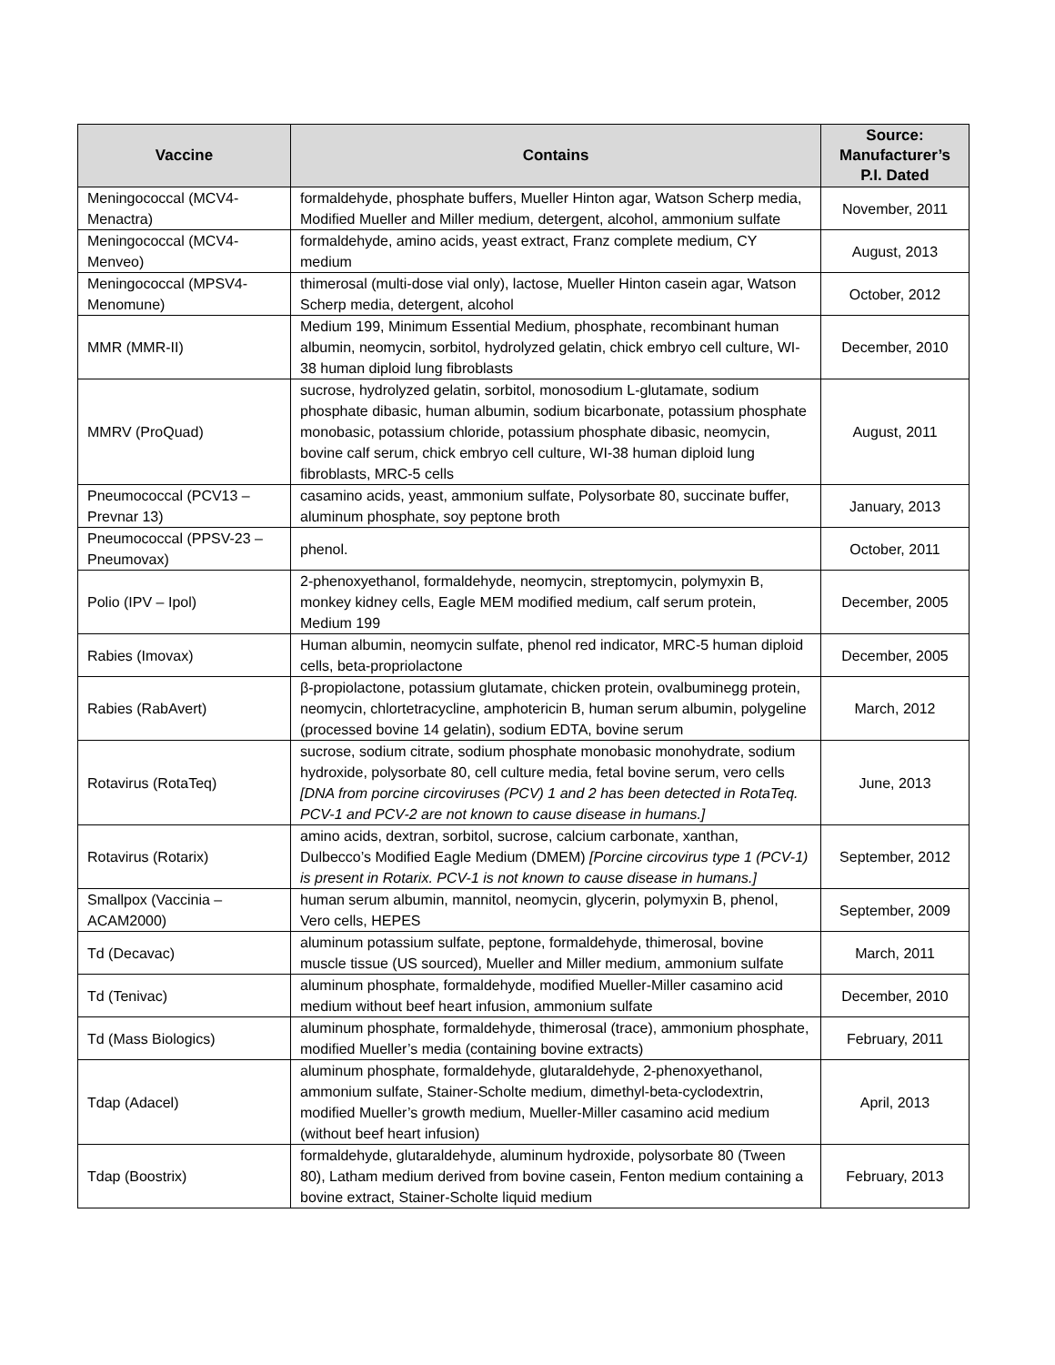| Vaccine | Contains | Source: Manufacturer’s P.I. Dated |
| --- | --- | --- |
| Meningococcal (MCV4-Menactra) | formaldehyde, phosphate buffers, Mueller Hinton agar, Watson Scherp media, Modified Mueller and Miller medium, detergent, alcohol, ammonium sulfate | November, 2011 |
| Meningococcal (MCV4-Menveo) | formaldehyde, amino acids, yeast extract, Franz complete medium, CY medium | August, 2013 |
| Meningococcal (MPSV4-Menomune) | thimerosal (multi-dose vial only), lactose, Mueller Hinton casein agar, Watson Scherp media, detergent, alcohol | October, 2012 |
| MMR (MMR-II) | Medium 199, Minimum Essential Medium, phosphate, recombinant human albumin, neomycin, sorbitol, hydrolyzed gelatin, chick embryo cell culture, WI-38 human diploid lung fibroblasts | December, 2010 |
| MMRV (ProQuad) | sucrose, hydrolyzed gelatin, sorbitol, monosodium L-glutamate, sodium phosphate dibasic, human albumin, sodium bicarbonate, potassium phosphate monobasic, potassium chloride, potassium phosphate dibasic, neomycin, bovine calf serum, chick embryo cell culture, WI-38 human diploid lung fibroblasts, MRC-5 cells | August, 2011 |
| Pneumococcal (PCV13 – Prevnar 13) | casamino acids, yeast, ammonium sulfate, Polysorbate 80, succinate buffer, aluminum phosphate, soy peptone broth | January, 2013 |
| Pneumococcal (PPSV-23 – Pneumovax) | phenol. | October, 2011 |
| Polio (IPV – Ipol) | 2-phenoxyethanol, formaldehyde, neomycin, streptomycin, polymyxin B, monkey kidney cells, Eagle MEM modified medium, calf serum protein, Medium 199 | December, 2005 |
| Rabies (Imovax) | Human albumin, neomycin sulfate, phenol red indicator, MRC-5 human diploid cells, beta-propriolactone | December, 2005 |
| Rabies (RabAvert) | β-propiolactone, potassium glutamate, chicken protein, ovalbuminegg protein, neomycin, chlortetracycline, amphotericin B, human serum albumin, polygeline (processed bovine 14 gelatin), sodium EDTA, bovine serum | March, 2012 |
| Rotavirus (RotaTeq) | sucrose, sodium citrate, sodium phosphate monobasic monohydrate, sodium hydroxide, polysorbate 80, cell culture media, fetal bovine serum, vero cells [DNA from porcine circoviruses (PCV) 1 and 2 has been detected in RotaTeq. PCV-1 and PCV-2 are not known to cause disease in humans.] | June, 2013 |
| Rotavirus (Rotarix) | amino acids, dextran, sorbitol, sucrose, calcium carbonate, xanthan, Dulbecco’s Modified Eagle Medium (DMEM) [Porcine circovirus type 1 (PCV-1) is present in Rotarix. PCV-1 is not known to cause disease in humans.] | September, 2012 |
| Smallpox (Vaccinia – ACAM2000) | human serum albumin, mannitol, neomycin, glycerin, polymyxin B, phenol, Vero cells, HEPES | September, 2009 |
| Td (Decavac) | aluminum potassium sulfate, peptone, formaldehyde, thimerosal, bovine muscle tissue (US sourced), Mueller and Miller medium, ammonium sulfate | March, 2011 |
| Td (Tenivac) | aluminum phosphate, formaldehyde, modified Mueller-Miller casamino acid medium without beef heart infusion, ammonium sulfate | December, 2010 |
| Td (Mass Biologics) | aluminum phosphate, formaldehyde, thimerosal (trace), ammonium phosphate, modified Mueller’s media (containing bovine extracts) | February, 2011 |
| Tdap (Adacel) | aluminum phosphate, formaldehyde, glutaraldehyde, 2-phenoxyethanol, ammonium sulfate, Stainer-Scholte medium, dimethyl-beta-cyclodextrin, modified Mueller’s growth medium, Mueller-Miller casamino acid medium (without beef heart infusion) | April, 2013 |
| Tdap (Boostrix) | formaldehyde, glutaraldehyde, aluminum hydroxide, polysorbate 80 (Tween 80), Latham medium derived from bovine casein, Fenton medium containing a bovine extract, Stainer-Scholte liquid medium | February, 2013 |